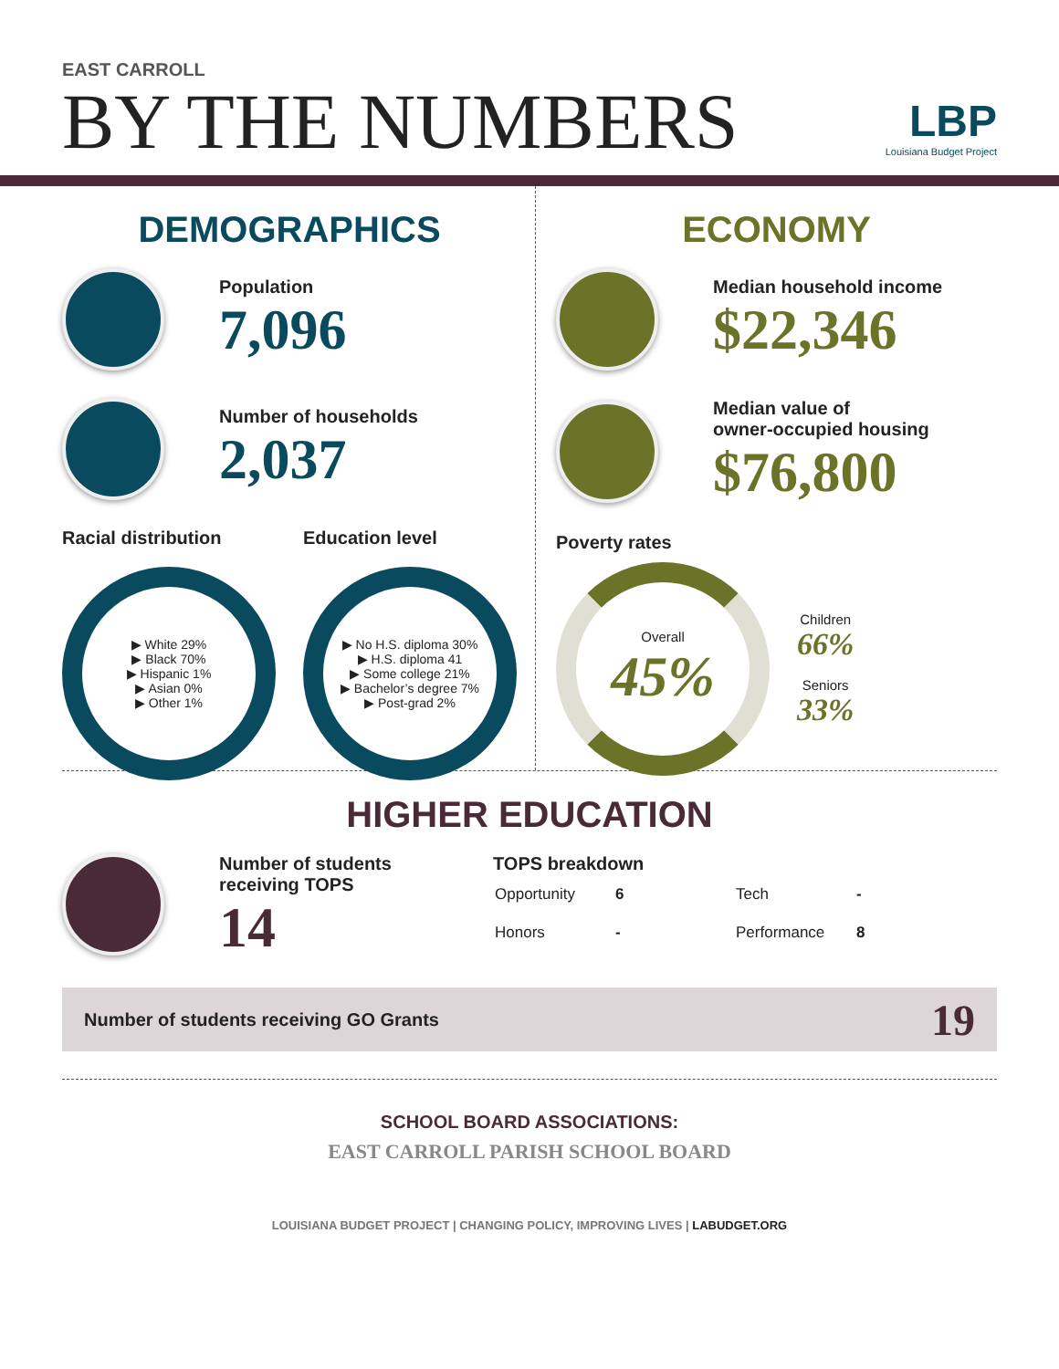EAST CARROLL
BY THE NUMBERS
LBP
Louisiana Budget Project
DEMOGRAPHICS
Population
7,096
Number of households
2,037
Racial distribution
▶ White 29%
▶ Black 70%
▶ Hispanic 1%
▶ Asian 0%
▶ Other 1%
Education level
▶ No H.S. diploma 30%
▶ H.S. diploma 41
▶ Some college 21%
▶ Bachelor’s degree 7%
▶ Post-grad 2%
ECONOMY
Median household income
$22,346
Median value of
owner-occupied housing
$76,800
Poverty rates
Overall
45%
Children
66%
Seniors
33%
HIGHER EDUCATION
Number of students
receiving TOPS
14
TOPS breakdown
| Opportunity | 6 | Tech | - |
| Honors | - | Performance | 8 |
Number of students receiving GO Grants 19
SCHOOL BOARD ASSOCIATIONS:
EAST CARROLL PARISH SCHOOL BOARD
LOUISIANA BUDGET PROJECT | CHANGING POLICY, IMPROVING LIVES | LABUDGET.ORG